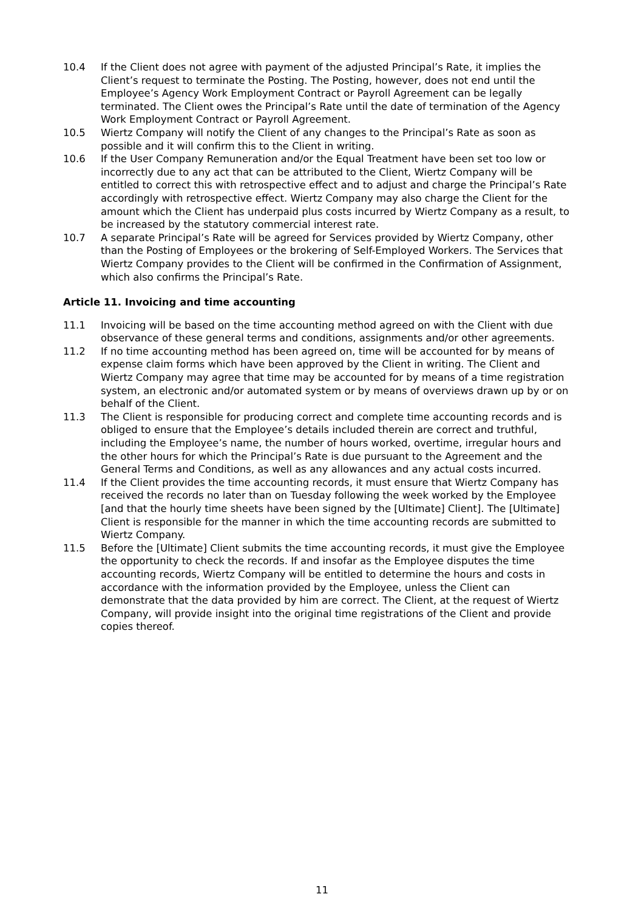10.4 If the Client does not agree with payment of the adjusted Principal’s Rate, it implies the Client’s request to terminate the Posting. The Posting, however, does not end until the Employee’s Agency Work Employment Contract or Payroll Agreement can be legally terminated. The Client owes the Principal’s Rate until the date of termination of the Agency Work Employment Contract or Payroll Agreement.
10.5 Wiertz Company will notify the Client of any changes to the Principal’s Rate as soon as possible and it will confirm this to the Client in writing.
10.6 If the User Company Remuneration and/or the Equal Treatment have been set too low or incorrectly due to any act that can be attributed to the Client, Wiertz Company will be entitled to correct this with retrospective effect and to adjust and charge the Principal’s Rate accordingly with retrospective effect. Wiertz Company may also charge the Client for the amount which the Client has underpaid plus costs incurred by Wiertz Company as a result, to be increased by the statutory commercial interest rate.
10.7 A separate Principal’s Rate will be agreed for Services provided by Wiertz Company, other than the Posting of Employees or the brokering of Self-Employed Workers. The Services that Wiertz Company provides to the Client will be confirmed in the Confirmation of Assignment, which also confirms the Principal’s Rate.
Article 11. Invoicing and time accounting
11.1 Invoicing will be based on the time accounting method agreed on with the Client with due observance of these general terms and conditions, assignments and/or other agreements.
11.2 If no time accounting method has been agreed on, time will be accounted for by means of expense claim forms which have been approved by the Client in writing. The Client and Wiertz Company may agree that time may be accounted for by means of a time registration system, an electronic and/or automated system or by means of overviews drawn up by or on behalf of the Client.
11.3 The Client is responsible for producing correct and complete time accounting records and is obliged to ensure that the Employee’s details included therein are correct and truthful, including the Employee’s name, the number of hours worked, overtime, irregular hours and the other hours for which the Principal’s Rate is due pursuant to the Agreement and the General Terms and Conditions, as well as any allowances and any actual costs incurred.
11.4 If the Client provides the time accounting records, it must ensure that Wiertz Company has received the records no later than on Tuesday following the week worked by the Employee [and that the hourly time sheets have been signed by the [Ultimate] Client]. The [Ultimate] Client is responsible for the manner in which the time accounting records are submitted to Wiertz Company.
11.5 Before the [Ultimate] Client submits the time accounting records, it must give the Employee the opportunity to check the records. If and insofar as the Employee disputes the time accounting records, Wiertz Company will be entitled to determine the hours and costs in accordance with the information provided by the Employee, unless the Client can demonstrate that the data provided by him are correct. The Client, at the request of Wiertz Company, will provide insight into the original time registrations of the Client and provide copies thereof.
11